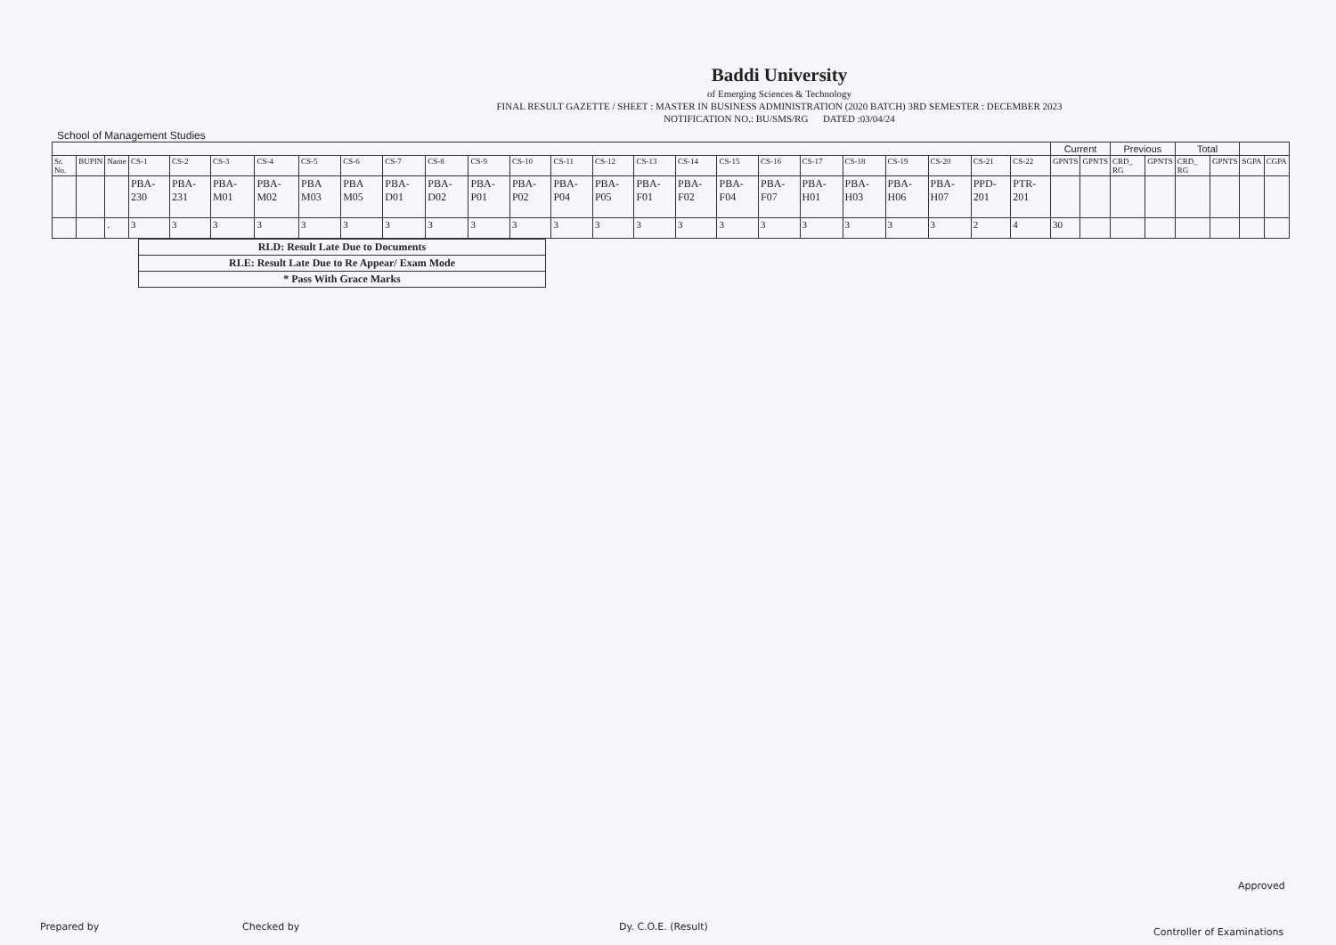Baddi University
of Emerging Sciences & Technology
FINAL RESULT GAZETTE / SHEET : MASTER IN BUSINESS ADMINISTRATION (2020 BATCH) 3RD SEMESTER : DECEMBER 2023
NOTIFICATION NO.: BU/SMS/RG DATED :03/04/24
School of Management Studies
| | | | | | | | | | | | | | | | | | | | | | | | | | Current | | Previous | | Total | | | |
| Sr. No. | BUPIN | Name | CS-1 | CS-2 | CS-3 | CS-4 | CS-5 | CS-6 | CS-7 | CS-8 | CS-9 | CS-10 | CS-11 | CS-12 | CS-13 | CS-14 | CS-15 | CS-16 | CS-17 | CS-18 | CS-19 | CS-20 | CS-21 | CS-22 | GPNTS | GPNTS | CRD_ RG | GPNTS | CRD_ RG | GPNTS | SGPA | CGPA |
| | | | PBA-230 | PBA-231 | PBA-M01 | PBA-M02 | PBA M03 | PBA M05 | PBA-D01 | PBA-D02 | PBA-P01 | PBA-P02 | PBA-P04 | PBA-P05 | PBA-F01 | PBA-F02 | PBA-F04 | PBA-F07 | PBA-H01 | PBA-H03 | PBA-H06 | PBA-H07 | PPD-201 | PTR-201 | | | | | | | | |
| | | . | 3 | 3 | 3 | 3 | 3 | 3 | 3 | 3 | 3 | 3 | 3 | 3 | 3 | 3 | 3 | 3 | 3 | 3 | 3 | 3 | 2 | 4 | 30 | | | | | | | |
| RLD: Result Late Due to Documents |
| RLE: Result Late Due to Re Appear/ Exam Mode |
| * Pass With Grace Marks |
Prepared by Checked by Dy. C.O.E. (Result)
Approved
Controller of Examinations